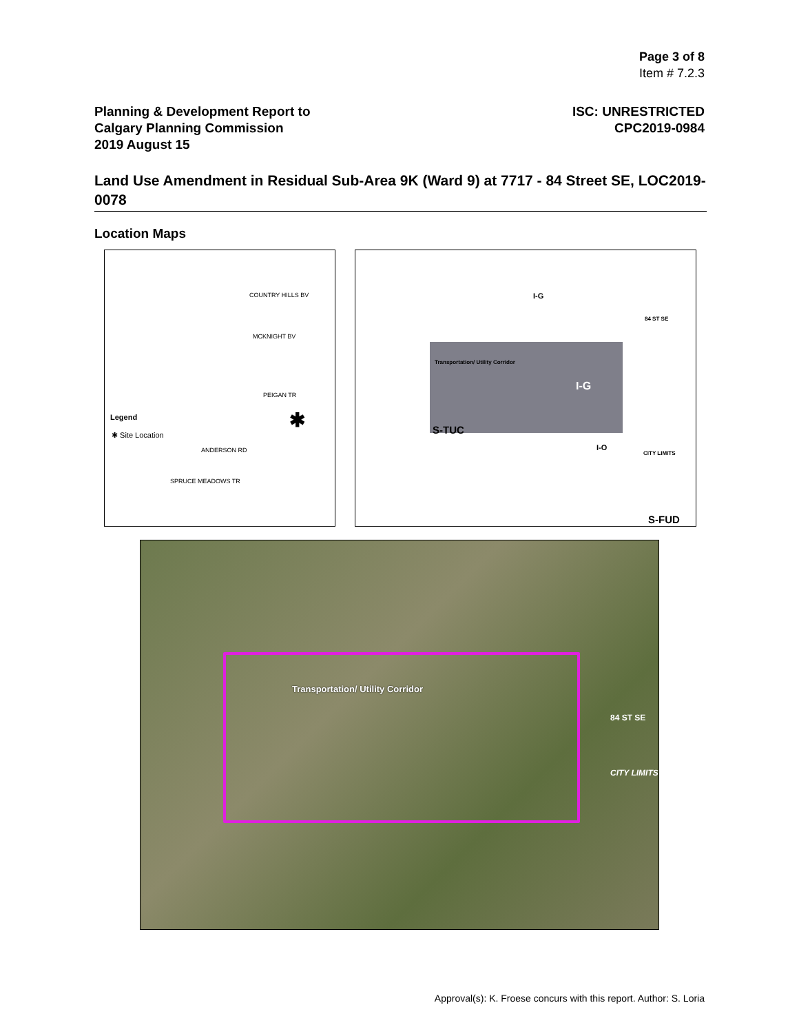Page 3 of 8
Item # 7.2.3
Planning & Development Report to
Calgary Planning Commission
2019 August 15
ISC: UNRESTRICTED
CPC2019-0984
Land Use Amendment in Residual Sub-Area 9K (Ward 9) at 7717 - 84 Street SE, LOC2019-0078
Location Maps
COUNTRY HILLS BV
MCKNIGHT BV
PEIGAN TR
ANDERSON RD
SPRUCE MEADOWS TR
Legend
✱ Site Location
✱
I-G
Transportation/ Utility Corridor
I-G
S-TUC
I-O
84 ST SE
CITY LIMITS
S-FUD
Transportation/ Utility Corridor
84 ST SE
CITY LIMITS
Approval(s): K. Froese concurs with this report. Author: S. Loria